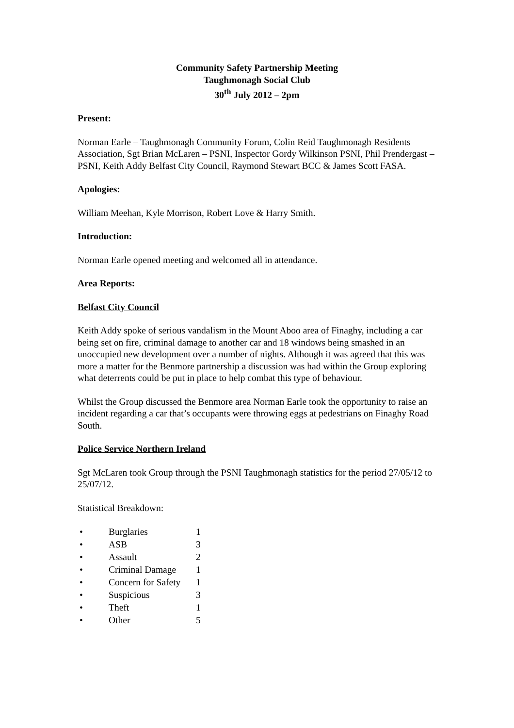Community Safety Partnership Meeting
Taughmonagh Social Club
30<sup>th</sup> July 2012 – 2pm
Present:
Norman Earle – Taughmonagh Community Forum, Colin Reid Taughmonagh Residents Association, Sgt Brian McLaren – PSNI, Inspector Gordy Wilkinson PSNI, Phil Prendergast – PSNI, Keith Addy Belfast City Council, Raymond Stewart BCC & James Scott FASA.
Apologies:
William Meehan, Kyle Morrison, Robert Love & Harry Smith.
Introduction:
Norman Earle opened meeting and welcomed all in attendance.
Area Reports:
Belfast City Council
Keith Addy spoke of serious vandalism in the Mount Aboo area of Finaghy, including a car being set on fire, criminal damage to another car and 18 windows being smashed in an unoccupied new development over a number of nights. Although it was agreed that this was more a matter for the Benmore partnership a discussion was had within the Group exploring what deterrents could be put in place to help combat this type of behaviour.
Whilst the Group discussed the Benmore area Norman Earle took the opportunity to raise an incident regarding a car that’s occupants were throwing eggs at pedestrians on Finaghy Road South.
Police Service Northern Ireland
Sgt McLaren took Group through the PSNI Taughmonagh statistics for the period 27/05/12 to 25/07/12.
Statistical Breakdown:
| • | Burglaries | 1 |
| • | ASB | 3 |
| • | Assault | 2 |
| • | Criminal Damage | 1 |
| • | Concern for Safety | 1 |
| • | Suspicious | 3 |
| • | Theft | 1 |
| • | Other | 5 |